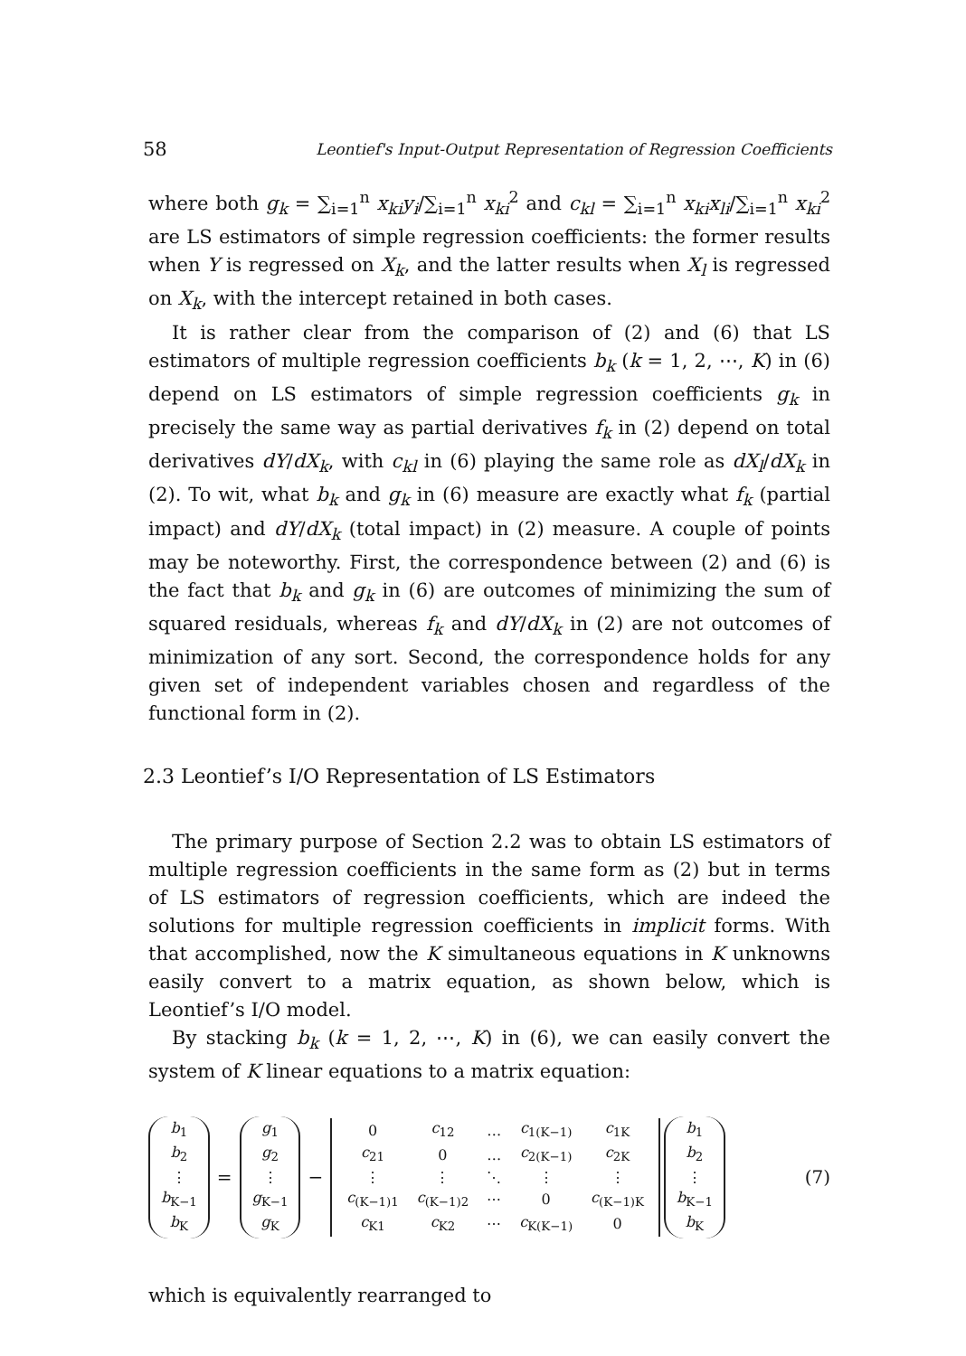58 Leontief's Input-Output Representation of Regression Coefficients
where both g<sub>k</sub> = ∑<sub>i=1</sub><sup>n</sup> x<sub>ki</sub>y<sub>i</sub>/∑<sub>i=1</sub><sup>n</sup> x<sub>ki</sub><sup>2</sup> and c<sub>kl</sub> = ∑<sub>i=1</sub><sup>n</sup> x<sub>ki</sub>x<sub>li</sub>/∑<sub>i=1</sub><sup>n</sup> x<sub>ki</sub><sup>2</sup> are LS estimators of simple regression coefficients: the former results when Y is regressed on X<sub>k</sub>, and the latter results when X<sub>l</sub> is regressed on X<sub>k</sub>, with the intercept retained in both cases.
It is rather clear from the comparison of (2) and (6) that LS estimators of multiple regression coefficients b<sub>k</sub> (k = 1, 2, ⋯, K) in (6) depend on LS estimators of simple regression coefficients g<sub>k</sub> in precisely the same way as partial derivatives f<sub>k</sub> in (2) depend on total derivatives dY/dX<sub>k</sub>, with c<sub>kl</sub> in (6) playing the same role as dX<sub>l</sub>/dX<sub>k</sub> in (2). To wit, what b<sub>k</sub> and g<sub>k</sub> in (6) measure are exactly what f<sub>k</sub> (partial impact) and dY/dX<sub>k</sub> (total impact) in (2) measure. A couple of points may be noteworthy. First, the correspondence between (2) and (6) is the fact that b<sub>k</sub> and g<sub>k</sub> in (6) are outcomes of minimizing the sum of squared residuals, whereas f<sub>k</sub> and dY/dX<sub>k</sub> in (2) are not outcomes of minimization of any sort. Second, the correspondence holds for any given set of independent variables chosen and regardless of the functional form in (2).
2.3 Leontief’s I/O Representation of LS Estimators
The primary purpose of Section 2.2 was to obtain LS estimators of multiple regression coefficients in the same form as (2) but in terms of LS estimators of regression coefficients, which are indeed the solutions for multiple regression coefficients in implicit forms. With that accomplished, now the K simultaneous equations in K unknowns easily convert to a matrix equation, as shown below, which is Leontief’s I/O model.
By stacking b<sub>k</sub> (k = 1, 2, ⋯, K) in (6), we can easily convert the system of K linear equations to a matrix equation:
b<sub>1</sub>
b<sub>2</sub>
⋮
b<sub>K−1</sub>
b<sub>K</sub>
=
g<sub>1</sub>
g<sub>2</sub>
⋮
g<sub>K−1</sub>
g<sub>K</sub>
−
| 0 | c<sub>12</sub> | … | c<sub>1(K−1)</sub> | c<sub>1K</sub> |
| c<sub>21</sub> | 0 | … | c<sub>2(K−1)</sub> | c<sub>2K</sub> |
| ⋮ | ⋮ | ⋱ | ⋮ | ⋮ |
| c<sub>(K−1)1</sub> | c<sub>(K−1)2</sub> | ⋯ | 0 | c<sub>(K−1)K</sub> |
| c<sub>K1</sub> | c<sub>K2</sub> | ⋯ | c<sub>K(K−1)</sub> | 0 |
b<sub>1</sub>
b<sub>2</sub>
⋮
b<sub>K−1</sub>
b<sub>K</sub>
(7)
which is equivalently rearranged to